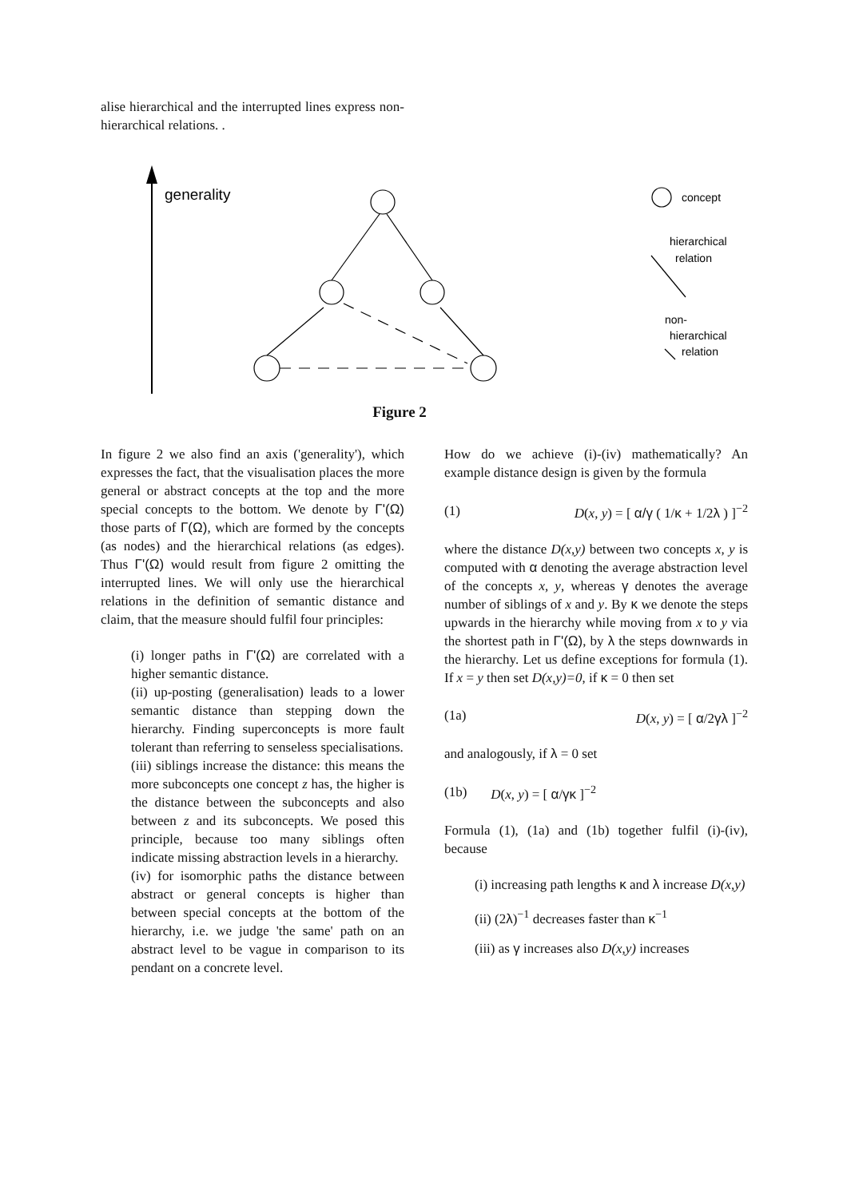alise hierarchical and the interrupted lines express non-hierarchical relations. .
generality
concept
hierarchical
relation
non-
hierarchical
relation
Figure 2
In figure 2 we also find an axis ('generality'), which expresses the fact, that the visualisation places the more general or abstract concepts at the top and the more special concepts to the bottom. We denote by Γ'(Ω) those parts of Γ(Ω), which are formed by the concepts (as nodes) and the hierarchical relations (as edges). Thus Γ'(Ω) would result from figure 2 omitting the interrupted lines. We will only use the hierarchical relations in the definition of semantic distance and claim, that the measure should fulfil four principles:
(i) longer paths in Γ'(Ω) are correlated with a higher semantic distance.
(ii) up-posting (generalisation) leads to a lower semantic distance than stepping down the hierarchy. Finding superconcepts is more fault tolerant than referring to senseless specialisations.
(iii) siblings increase the distance: this means the more subconcepts one concept z has, the higher is the distance between the subconcepts and also between z and its subconcepts. We posed this principle, because too many siblings often indicate missing abstraction levels in a hierarchy.
(iv) for isomorphic paths the distance between abstract or general concepts is higher than between special concepts at the bottom of the hierarchy, i.e. we judge 'the same' path on an abstract level to be vague in comparison to its pendant on a concrete level.
How do we achieve (i)-(iv) mathematically? An example distance design is given by the formula
(1) D(x, y) = [ α/γ ( 1/κ + 1/2λ ) ]<sup>−2</sup>
where the distance D(x,y) between two concepts x, y is computed with α denoting the average abstraction level of the concepts x, y, whereas γ denotes the average number of siblings of x and y. By κ we denote the steps upwards in the hierarchy while moving from x to y via the shortest path in Γ'(Ω), by λ the steps downwards in the hierarchy. Let us define exceptions for formula (1). If x = y then set D(x,y)=0, if κ = 0 then set
(1a) D(x, y) = [ α/2γλ ]<sup>−2</sup>
and analogously, if λ = 0 set
(1b) D(x, y) = [ α/γκ ]<sup>−2</sup>
Formula (1), (1a) and (1b) together fulfil (i)-(iv), because
(i) increasing path lengths κ and λ increase D(x,y)
(ii) (2λ)<sup>−1</sup> decreases faster than κ<sup>−1</sup>
(iii) as γ increases also D(x,y) increases